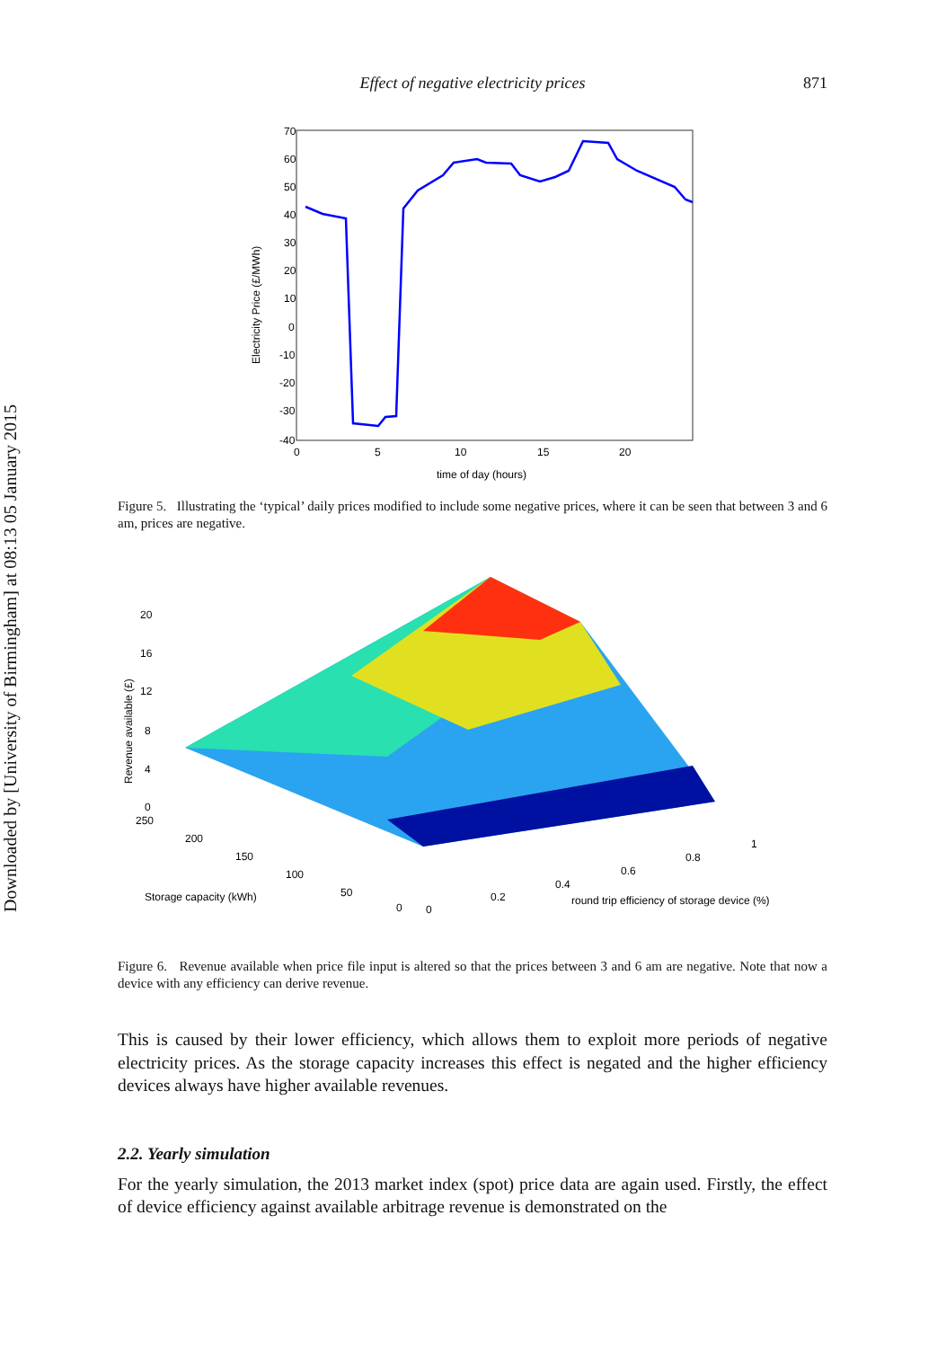Downloaded by [University of Birmingham] at 08:13 05 January 2015
Effect of negative electricity prices 871
70
60
50
40
30
20
10
0
-10
-20
-30
-40
0
5
10
15
20
time of day (hours)
Electricity Price (£/MWh)
Figure 5. Illustrating the ‘typical’ daily prices modified to include some negative prices, where it can be seen that between 3 and 6 am, prices are negative.
20
16
12
8
4
0
250
200
150
100
50
0
Storage capacity (kWh)
0
0.2
0.4
0.6
0.8
1
round trip efficiency of storage device (%)
Revenue available (£)
Figure 6. Revenue available when price file input is altered so that the prices between 3 and 6 am are negative. Note that now a device with any efficiency can derive revenue.
This is caused by their lower efficiency, which allows them to exploit more periods of negative electricity prices. As the storage capacity increases this effect is negated and the higher efficiency devices always have higher available revenues.
2.2. Yearly simulation
For the yearly simulation, the 2013 market index (spot) price data are again used. Firstly, the effect of device efficiency against available arbitrage revenue is demonstrated on the